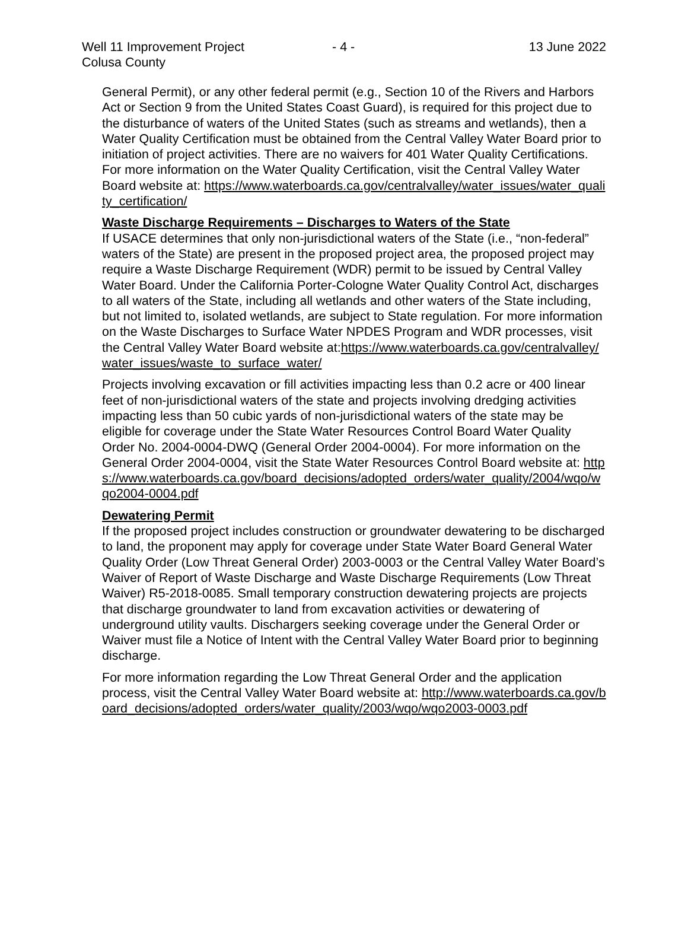Well 11 Improvement Project
Colusa County
- 4 -
13 June 2022
General Permit), or any other federal permit (e.g., Section 10 of the Rivers and Harbors Act or Section 9 from the United States Coast Guard), is required for this project due to the disturbance of waters of the United States (such as streams and wetlands), then a Water Quality Certification must be obtained from the Central Valley Water Board prior to initiation of project activities. There are no waivers for 401 Water Quality Certifications. For more information on the Water Quality Certification, visit the Central Valley Water Board website at: https://www.waterboards.ca.gov/centralvalley/water_issues/water_quality_certification/
Waste Discharge Requirements – Discharges to Waters of the State
If USACE determines that only non-jurisdictional waters of the State (i.e., “non-federal” waters of the State) are present in the proposed project area, the proposed project may require a Waste Discharge Requirement (WDR) permit to be issued by Central Valley Water Board. Under the California Porter-Cologne Water Quality Control Act, discharges to all waters of the State, including all wetlands and other waters of the State including, but not limited to, isolated wetlands, are subject to State regulation. For more information on the Waste Discharges to Surface Water NPDES Program and WDR processes, visit the Central Valley Water Board website at:https://www.waterboards.ca.gov/centralvalley/water_issues/waste_to_surface_water/
Projects involving excavation or fill activities impacting less than 0.2 acre or 400 linear feet of non-jurisdictional waters of the state and projects involving dredging activities impacting less than 50 cubic yards of non-jurisdictional waters of the state may be eligible for coverage under the State Water Resources Control Board Water Quality Order No. 2004-0004-DWQ (General Order 2004-0004). For more information on the General Order 2004-0004, visit the State Water Resources Control Board website at: https://www.waterboards.ca.gov/board_decisions/adopted_orders/water_quality/2004/wqo/wqo2004-0004.pdf
Dewatering Permit
If the proposed project includes construction or groundwater dewatering to be discharged to land, the proponent may apply for coverage under State Water Board General Water Quality Order (Low Threat General Order) 2003-0003 or the Central Valley Water Board’s Waiver of Report of Waste Discharge and Waste Discharge Requirements (Low Threat Waiver) R5-2018-0085. Small temporary construction dewatering projects are projects that discharge groundwater to land from excavation activities or dewatering of underground utility vaults. Dischargers seeking coverage under the General Order or Waiver must file a Notice of Intent with the Central Valley Water Board prior to beginning discharge.
For more information regarding the Low Threat General Order and the application process, visit the Central Valley Water Board website at: http://www.waterboards.ca.gov/board_decisions/adopted_orders/water_quality/2003/wqo/wqo2003-0003.pdf